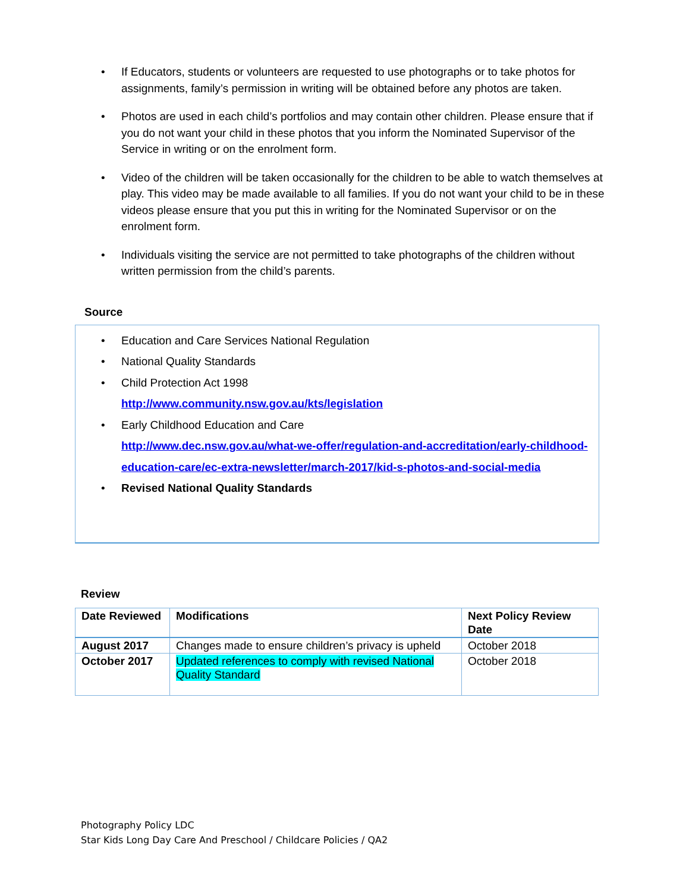• If Educators, students or volunteers are requested to use photographs or to take photos for assignments, family’s permission in writing will be obtained before any photos are taken.
• Photos are used in each child’s portfolios and may contain other children. Please ensure that if you do not want your child in these photos that you inform the Nominated Supervisor of the Service in writing or on the enrolment form.
• Video of the children will be taken occasionally for the children to be able to watch themselves at play. This video may be made available to all families. If you do not want your child to be in these videos please ensure that you put this in writing for the Nominated Supervisor or on the enrolment form.
• Individuals visiting the service are not permitted to take photographs of the children without written permission from the child’s parents.
Source
• Education and Care Services National Regulation
• National Quality Standards
• Child Protection Act 1998
http://www.community.nsw.gov.au/kts/legislation
• Early Childhood Education and Care
http://www.dec.nsw.gov.au/what-we-offer/regulation-and-accreditation/early-childhood-education-care/ec-extra-newsletter/march-2017/kid-s-photos-and-social-media
• Revised National Quality Standards
Review
| Date Reviewed | Modifications | Next Policy Review Date |
| --- | --- | --- |
| August 2017 | Changes made to ensure children’s privacy is upheld | October 2018 |
| October 2017 | Updated references to comply with revised National Quality Standard | October 2018 |
Photography Policy LDC
Star Kids Long Day Care And Preschool / Childcare Policies / QA2